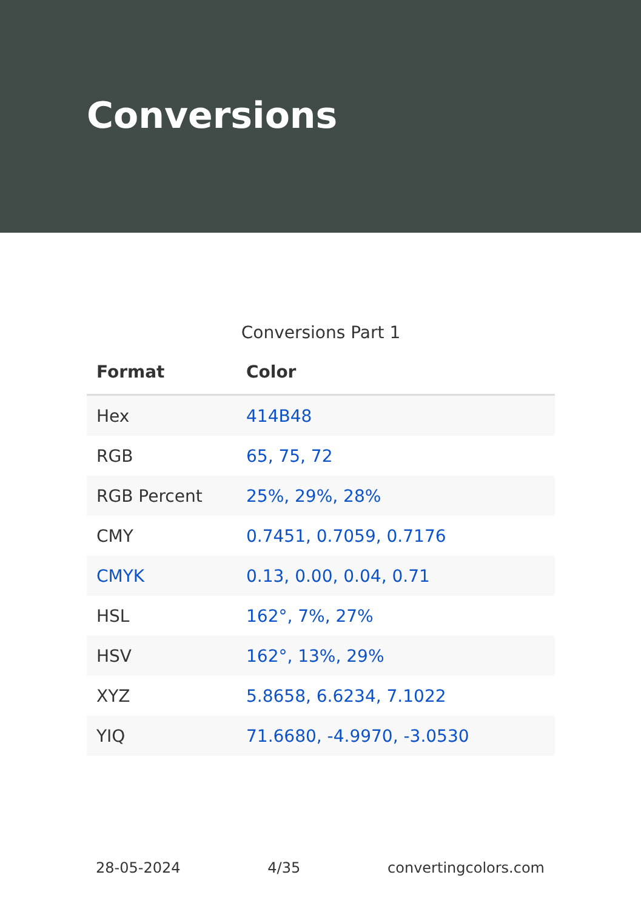Conversions
Conversions Part 1
| Format | Color |
| --- | --- |
| Hex | 414B48 |
| RGB | 65, 75, 72 |
| RGB Percent | 25%, 29%, 28% |
| CMY | 0.7451, 0.7059, 0.7176 |
| CMYK | 0.13, 0.00, 0.04, 0.71 |
| HSL | 162°, 7%, 27% |
| HSV | 162°, 13%, 29% |
| XYZ | 5.8658, 6.6234, 7.1022 |
| YIQ | 71.6680, -4.9970, -3.0530 |
28-05-2024 4/35 convertingcolors.com